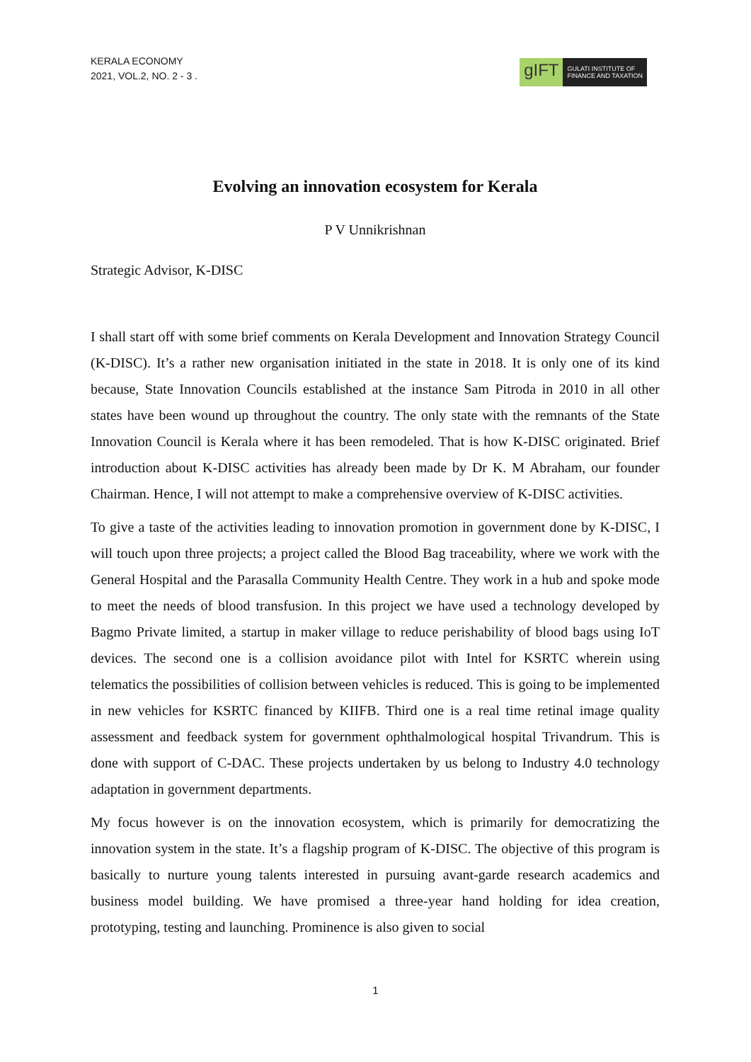KERALA ECONOMY
2021, VOL.2, NO. 2 - 3 .
gIFT
GULATI INSTITUTE OF
FINANCE AND TAXATION
Evolving an innovation ecosystem for Kerala
P V Unnikrishnan
Strategic Advisor, K-DISC
I shall start off with some brief comments on Kerala Development and Innovation Strategy Council (K-DISC). It’s a rather new organisation initiated in the state in 2018. It is only one of its kind because, State Innovation Councils established at the instance Sam Pitroda in 2010 in all other states have been wound up throughout the country. The only state with the remnants of the State Innovation Council is Kerala where it has been remodeled. That is how K-DISC originated. Brief introduction about K-DISC activities has already been made by Dr K. M Abraham, our founder Chairman. Hence, I will not attempt to make a comprehensive overview of K-DISC activities.
To give a taste of the activities leading to innovation promotion in government done by K-DISC, I will touch upon three projects; a project called the Blood Bag traceability, where we work with the General Hospital and the Parasalla Community Health Centre. They work in a hub and spoke mode to meet the needs of blood transfusion. In this project we have used a technology developed by Bagmo Private limited, a startup in maker village to reduce perishability of blood bags using IoT devices. The second one is a collision avoidance pilot with Intel for KSRTC wherein using telematics the possibilities of collision between vehicles is reduced. This is going to be implemented in new vehicles for KSRTC financed by KIIFB. Third one is a real time retinal image quality assessment and feedback system for government ophthalmological hospital Trivandrum. This is done with support of C-DAC. These projects undertaken by us belong to Industry 4.0 technology adaptation in government departments.
My focus however is on the innovation ecosystem, which is primarily for democratizing the innovation system in the state. It’s a flagship program of K-DISC. The objective of this program is basically to nurture young talents interested in pursuing avant-garde research academics and business model building. We have promised a three-year hand holding for idea creation, prototyping, testing and launching. Prominence is also given to social
1